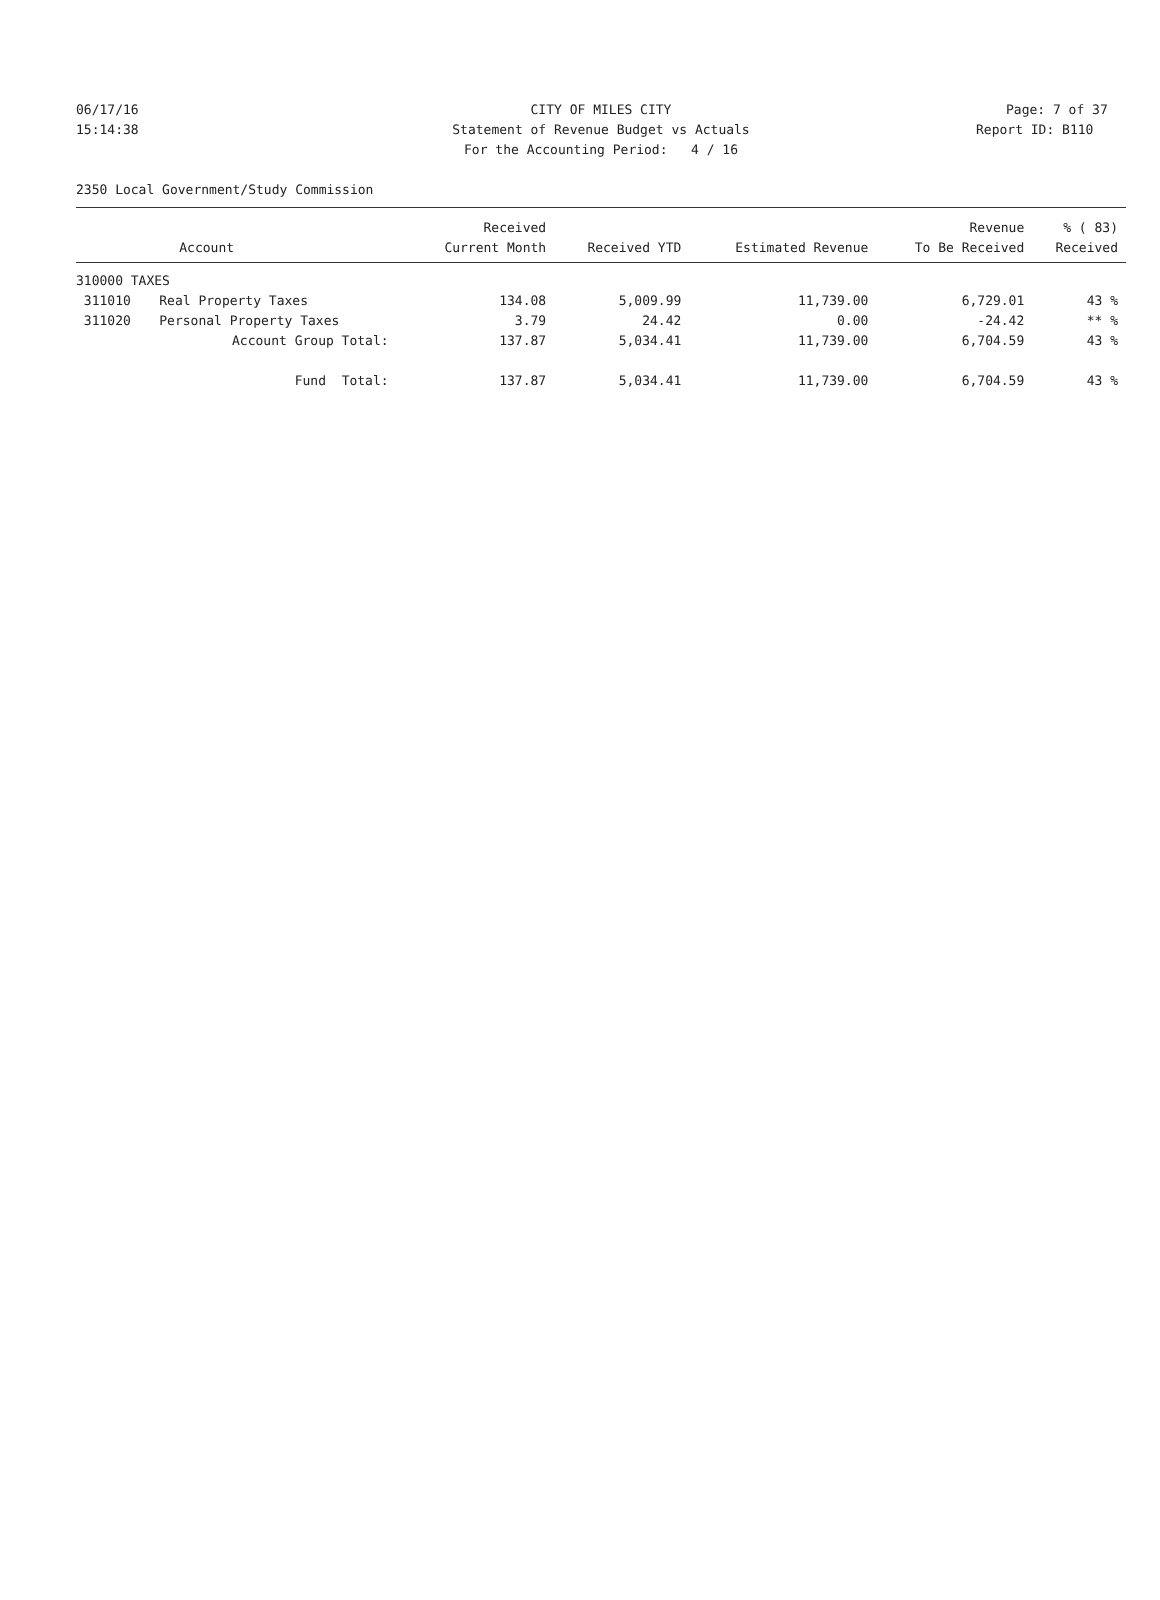06/17/16 CITY OF MILES CITY Page: 7 of 37
15:14:38 Statement of Revenue Budget vs Actuals Report ID: B110
For the Accounting Period: 4 / 16
2350 Local Government/Study Commission
| | | Received | | | Revenue | % ( 83) |
| --- | --- | --- | --- | --- | --- | --- |
| | Account | Current Month | Received YTD | Estimated Revenue | To Be Received | Received |
| 310000 TAXES | | | | | | |
| 311010 | Real Property Taxes | 134.08 | 5,009.99 | 11,739.00 | 6,729.01 | 43 % |
| 311020 | Personal Property Taxes | 3.79 | 24.42 | 0.00 | -24.42 | ** % |
| | Account Group Total: | 137.87 | 5,034.41 | 11,739.00 | 6,704.59 | 43 % |
| | Fund Total: | 137.87 | 5,034.41 | 11,739.00 | 6,704.59 | 43 % |